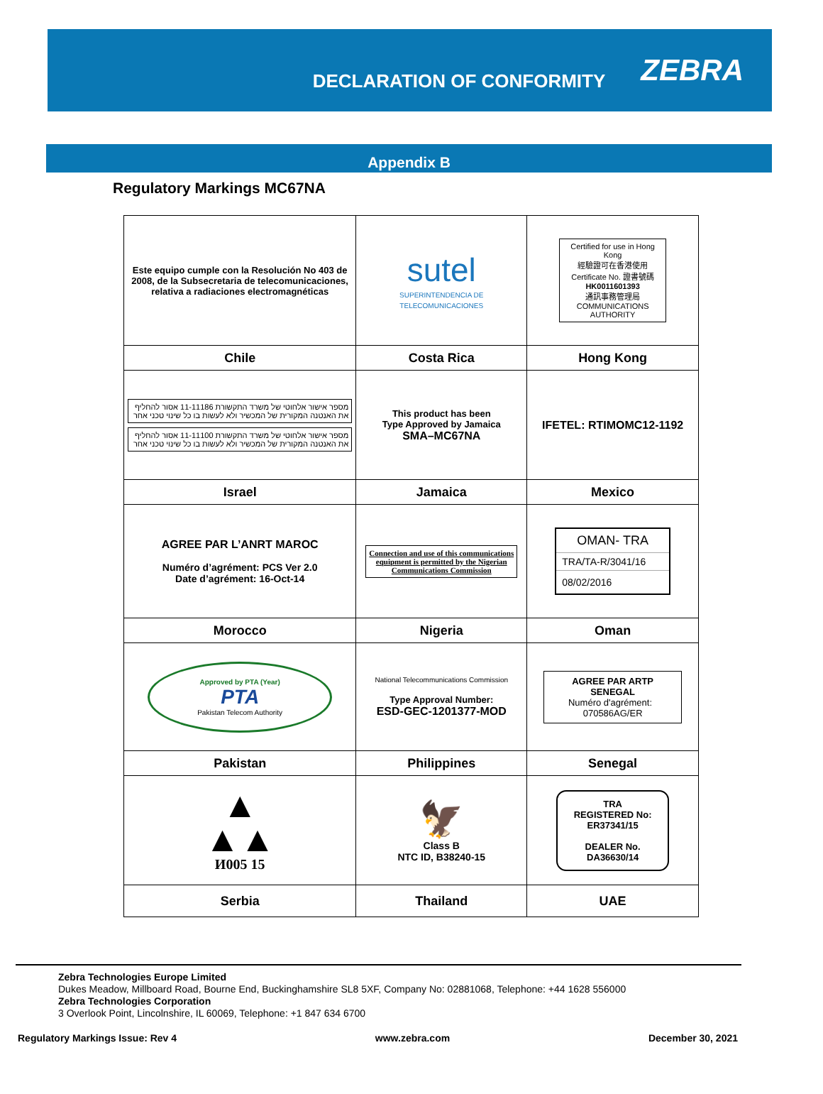DECLARATION OF CONFORMITY
ZEBRA
Appendix B
Regulatory Markings MC67NA
| Este equipo cumple con la Resolución No 403 de 2008, de la Subsecretaria de telecomunicaciones, relativa a radiaciones electromagnéticas | sutel SUPERINTENDENCIA DE TELECOMUNICACIONES | Certified for use in Hong Kong 經驗證可在香港使用 Certificate No. 證書號碼 HK0011601393 通訊事務管理局 COMMUNICATIONS AUTHORITY |
| Chile | Costa Rica | Hong Kong |
| מספר אישור אלחוטי של משרד התקשורת 11-11186 אסור להחליף את האנטנה המקורית של המכשיר ולא לעשות בו כל שינוי טכני אחר מספר אישור אלחוטי של משרד התקשורת 11-11100 אסור להחליף את האנטנה המקורית של המכשיר ולא לעשות בו כל שינוי טכני אחר | This product has been Type Approved by Jamaica SMA–MC67NA | IFETEL: RTIMOMC12-1192 |
| Israel | Jamaica | Mexico |
| AGREE PAR L’ANRT MAROC Numéro d’agrément: PCS Ver 2.0 Date d’agrément: 16-Oct-14 | Connection and use of this communications equipment is permitted by the Nigerian Communications Commission | OMAN- TRA TRA/TA-R/3041/16 08/02/2016 |
| Morocco | Nigeria | Oman |
| Approved by PTA (Year) PTA Pakistan Telecom Authority | National Telecommunications Commission Type Approval Number: ESD-GEC-1201377-MOD | AGREE PAR ARTP SENEGAL Numéro d'agrément: 070586AG/ER |
| Pakistan | Philippines | Senegal |
| ▲ ▲▲ И005 15 | 🦅 Class B NTC ID, B38240-15 | TRA REGISTERED No: ER37341/15 DEALER No. DA36630/14 |
| Serbia | Thailand | UAE |
Zebra Technologies Europe Limited
Dukes Meadow, Millboard Road, Bourne End, Buckinghamshire SL8 5XF, Company No: 02881068, Telephone: +44 1628 556000
Zebra Technologies Corporation
3 Overlook Point, Lincolnshire, IL 60069, Telephone: +1 847 634 6700
Regulatory Markings Issue: Rev 4 www.zebra.com December 30, 2021